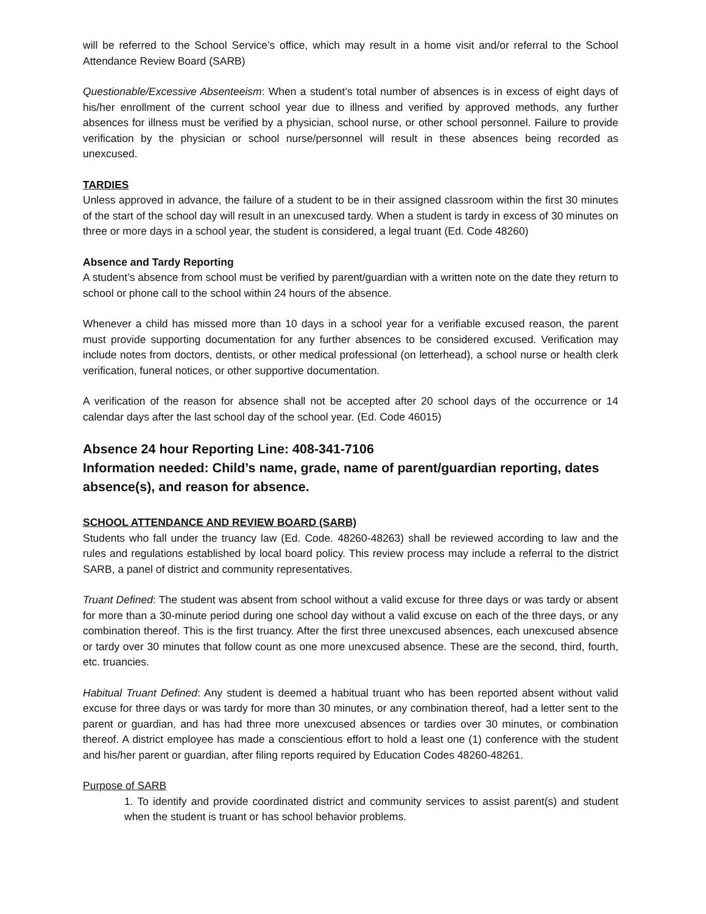will be referred to the School Service’s office, which may result in a home visit and/or referral to the School Attendance Review Board (SARB)
Questionable/Excessive Absenteeism: When a student’s total number of absences is in excess of eight days of his/her enrollment of the current school year due to illness and verified by approved methods, any further absences for illness must be verified by a physician, school nurse, or other school personnel. Failure to provide verification by the physician or school nurse/personnel will result in these absences being recorded as unexcused.
TARDIES
Unless approved in advance, the failure of a student to be in their assigned classroom within the first 30 minutes of the start of the school day will result in an unexcused tardy. When a student is tardy in excess of 30 minutes on three or more days in a school year, the student is considered, a legal truant (Ed. Code 48260)
Absence and Tardy Reporting
A student’s absence from school must be verified by parent/guardian with a written note on the date they return to school or phone call to the school within 24 hours of the absence.
Whenever a child has missed more than 10 days in a school year for a verifiable excused reason, the parent must provide supporting documentation for any further absences to be considered excused. Verification may include notes from doctors, dentists, or other medical professional (on letterhead), a school nurse or health clerk verification, funeral notices, or other supportive documentation.
A verification of the reason for absence shall not be accepted after 20 school days of the occurrence or 14 calendar days after the last school day of the school year. (Ed. Code 46015)
Absence 24 hour Reporting Line: 408-341-7106
Information needed: Child’s name, grade, name of parent/guardian reporting, dates absence(s), and reason for absence.
SCHOOL ATTENDANCE AND REVIEW BOARD (SARB)
Students who fall under the truancy law (Ed. Code. 48260-48263) shall be reviewed according to law and the rules and regulations established by local board policy. This review process may include a referral to the district SARB, a panel of district and community representatives.
Truant Defined: The student was absent from school without a valid excuse for three days or was tardy or absent for more than a 30-minute period during one school day without a valid excuse on each of the three days, or any combination thereof. This is the first truancy. After the first three unexcused absences, each unexcused absence or tardy over 30 minutes that follow count as one more unexcused absence. These are the second, third, fourth, etc. truancies.
Habitual Truant Defined: Any student is deemed a habitual truant who has been reported absent without valid excuse for three days or was tardy for more than 30 minutes, or any combination thereof, had a letter sent to the parent or guardian, and has had three more unexcused absences or tardies over 30 minutes, or combination thereof. A district employee has made a conscientious effort to hold a least one (1) conference with the student and his/her parent or guardian, after filing reports required by Education Codes 48260-48261.
Purpose of SARB
1. To identify and provide coordinated district and community services to assist parent(s) and student when the student is truant or has school behavior problems.